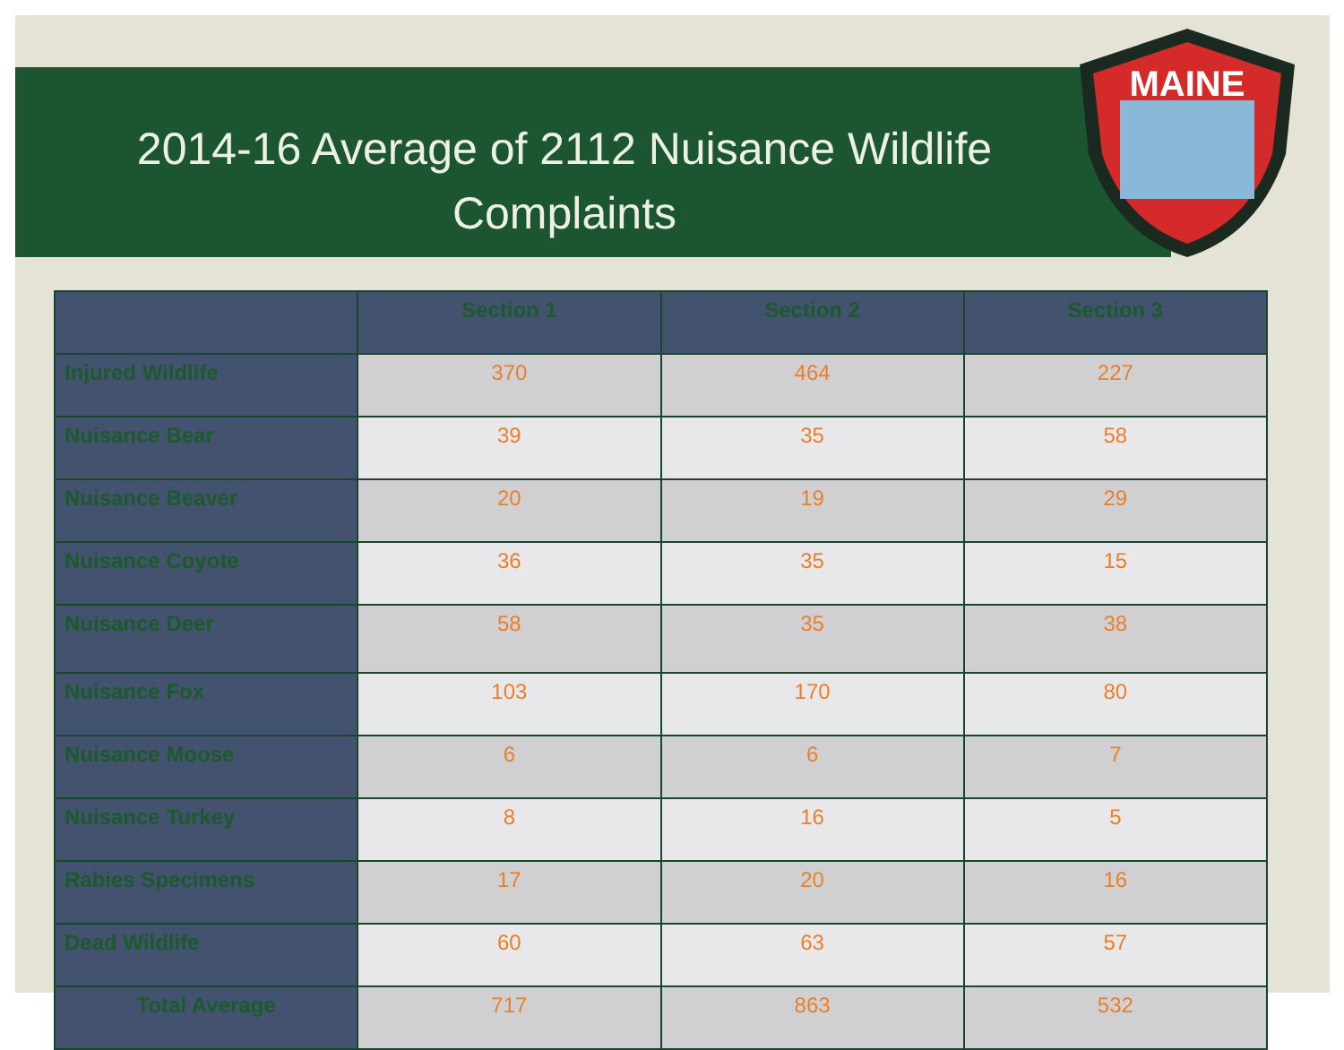2014-16 Average of 2112 Nuisance Wildlife
Complaints
MAINE
| | Section 1 | Section 2 | Section 3 |
| --- | --- | --- | --- |
| Injured Wildlife | 370 | 464 | 227 |
| Nuisance Bear | 39 | 35 | 58 |
| Nuisance Beaver | 20 | 19 | 29 |
| Nuisance Coyote | 36 | 35 | 15 |
| Nuisance Deer | 58 | 35 | 38 |
| Nuisance Fox | 103 | 170 | 80 |
| Nuisance Moose | 6 | 6 | 7 |
| Nuisance Turkey | 8 | 16 | 5 |
| Rabies Specimens | 17 | 20 | 16 |
| Dead Wildlife | 60 | 63 | 57 |
| Total Average | 717 | 863 | 532 |